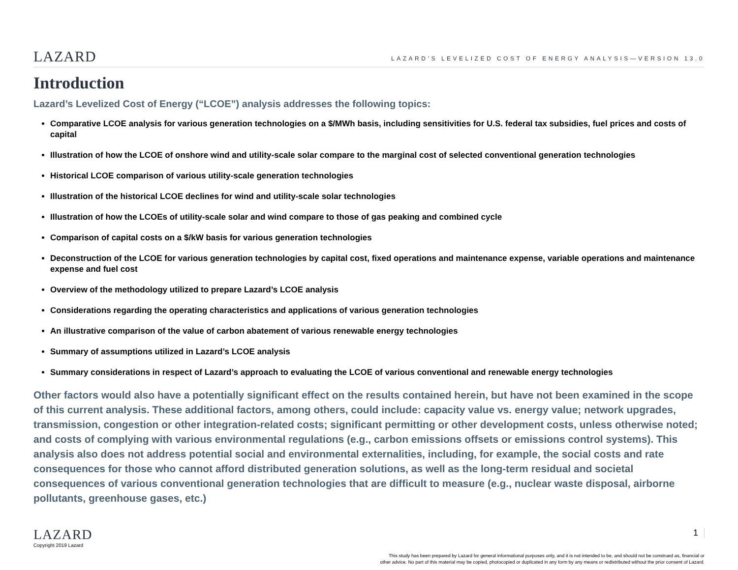LAZARD
LAZARD’S LEVELIZED COST OF ENERGY ANALYSIS—VERSION 13.0
Introduction
Lazard’s Levelized Cost of Energy (“LCOE”) analysis addresses the following topics:
Comparative LCOE analysis for various generation technologies on a $/MWh basis, including sensitivities for U.S. federal tax subsidies, fuel prices and costs of capital
Illustration of how the LCOE of onshore wind and utility-scale solar compare to the marginal cost of selected conventional generation technologies
Historical LCOE comparison of various utility-scale generation technologies
Illustration of the historical LCOE declines for wind and utility-scale solar technologies
Illustration of how the LCOEs of utility-scale solar and wind compare to those of gas peaking and combined cycle
Comparison of capital costs on a $/kW basis for various generation technologies
Deconstruction of the LCOE for various generation technologies by capital cost, fixed operations and maintenance expense, variable operations and maintenance expense and fuel cost
Overview of the methodology utilized to prepare Lazard’s LCOE analysis
Considerations regarding the operating characteristics and applications of various generation technologies
An illustrative comparison of the value of carbon abatement of various renewable energy technologies
Summary of assumptions utilized in Lazard’s LCOE analysis
Summary considerations in respect of Lazard’s approach to evaluating the LCOE of various conventional and renewable energy technologies
Other factors would also have a potentially significant effect on the results contained herein, but have not been examined in the scope of this current analysis. These additional factors, among others, could include: capacity value vs. energy value; network upgrades, transmission, congestion or other integration-related costs; significant permitting or other development costs, unless otherwise noted; and costs of complying with various environmental regulations (e.g., carbon emissions offsets or emissions control systems). This analysis also does not address potential social and environmental externalities, including, for example, the social costs and rate consequences for those who cannot afford distributed generation solutions, as well as the long-term residual and societal consequences of various conventional generation technologies that are difficult to measure (e.g., nuclear waste disposal, airborne pollutants, greenhouse gases, etc.)
LAZARD
Copyright 2019 Lazard
1
This study has been prepared by Lazard for general informational purposes only, and it is not intended to be, and should not be construed as, financial or
other advice. No part of this material may be copied, photocopied or duplicated in any form by any means or redistributed without the prior consent of Lazard.